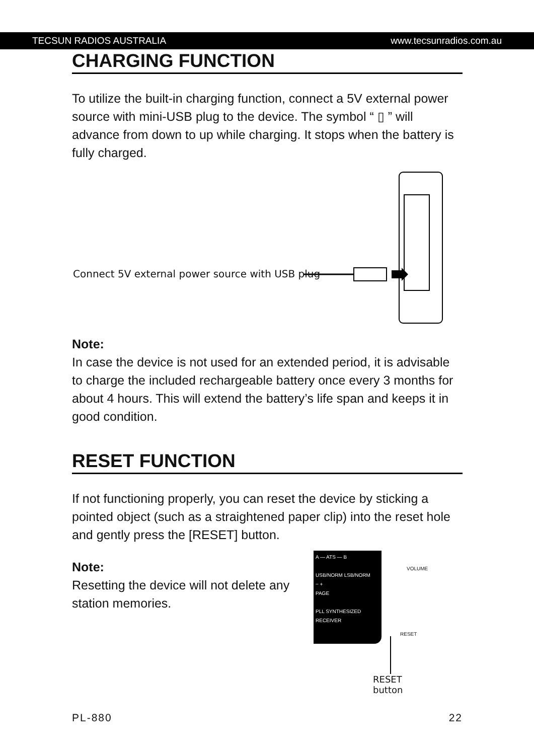TECSUN RADIOS AUSTRALIA www.tecsunradios.com.au
CHARGING FUNCTION
To utilize the built-in charging function, connect a 5V external power source with mini-USB plug to the device. The symbol “ ▯ ” will advance from down to up while charging. It stops when the battery is fully charged.
Connect 5V external power source with USB plug
Note:
In case the device is not used for an extended period, it is advisable to charge the included rechargeable battery once every 3 months for about 4 hours. This will extend the battery’s life span and keeps it in good condition.
RESET FUNCTION
If not functioning properly, you can reset the device by sticking a pointed object (such as a straightened paper clip) into the reset hole and gently press the [RESET] button.
Note:
Resetting the device will not delete any station memories.
A — ATS — B
USB/NORM LSB/NORM
− +
PAGE
PLL SYNTHESIZED RECEIVER
VOLUME
RESET
RESET button
PL-880 22